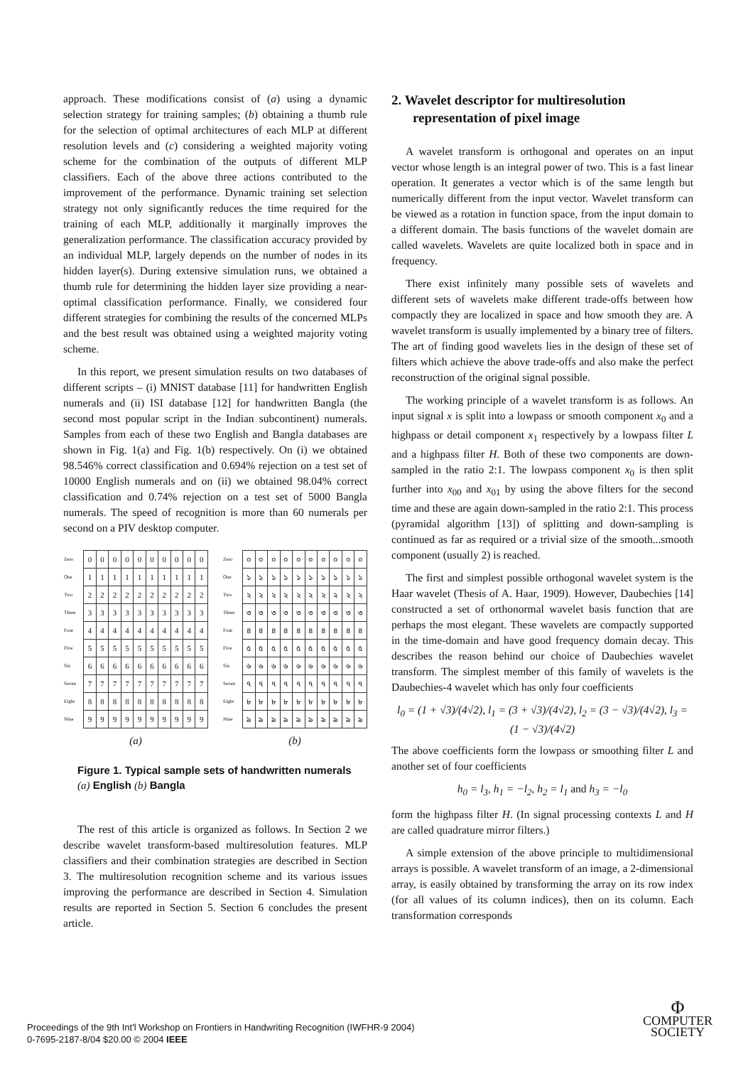approach. These modifications consist of (a) using a dynamic selection strategy for training samples; (b) obtaining a thumb rule for the selection of optimal architectures of each MLP at different resolution levels and (c) considering a weighted majority voting scheme for the combination of the outputs of different MLP classifiers. Each of the above three actions contributed to the improvement of the performance. Dynamic training set selection strategy not only significantly reduces the time required for the training of each MLP, additionally it marginally improves the generalization performance. The classification accuracy provided by an individual MLP, largely depends on the number of nodes in its hidden layer(s). During extensive simulation runs, we obtained a thumb rule for determining the hidden layer size providing a near-optimal classification performance. Finally, we considered four different strategies for combining the results of the concerned MLPs and the best result was obtained using a weighted majority voting scheme.
In this report, we present simulation results on two databases of different scripts – (i) MNIST database [11] for handwritten English numerals and (ii) ISI database [12] for handwritten Bangla (the second most popular script in the Indian subcontinent) numerals. Samples from each of these two English and Bangla databases are shown in Fig. 1(a) and Fig. 1(b) respectively. On (i) we obtained 98.546% correct classification and 0.694% rejection on a test set of 10000 English numerals and on (ii) we obtained 98.04% correct classification and 0.74% rejection on a test set of 5000 Bangla numerals. The speed of recognition is more than 60 numerals per second on a PIV desktop computer.
| Zero | 0 | 0 | 0 | 0 | 0 | 0 | 0 | 0 | 0 | 0 |
| One | 1 | 1 | 1 | 1 | 1 | 1 | 1 | 1 | 1 | 1 |
| Two | 2 | 2 | 2 | 2 | 2 | 2 | 2 | 2 | 2 | 2 |
| Three | 3 | 3 | 3 | 3 | 3 | 3 | 3 | 3 | 3 | 3 |
| Four | 4 | 4 | 4 | 4 | 4 | 4 | 4 | 4 | 4 | 4 |
| Five | 5 | 5 | 5 | 5 | 5 | 5 | 5 | 5 | 5 | 5 |
| Six | 6 | 6 | 6 | 6 | 6 | 6 | 6 | 6 | 6 | 6 |
| Seven | 7 | 7 | 7 | 7 | 7 | 7 | 7 | 7 | 7 | 7 |
| Eight | 8 | 8 | 8 | 8 | 8 | 8 | 8 | 8 | 8 | 8 |
| Nine | 9 | 9 | 9 | 9 | 9 | 9 | 9 | 9 | 9 | 9 |
(a)
| Zero | ০ | ০ | ০ | ০ | ০ | ০ | ০ | ০ | ০ | ০ |
| One | ১ | ১ | ১ | ১ | ১ | ১ | ১ | ১ | ১ | ১ |
| Two | ২ | ২ | ২ | ২ | ২ | ২ | ২ | ২ | ২ | ২ |
| Three | ৩ | ৩ | ৩ | ৩ | ৩ | ৩ | ৩ | ৩ | ৩ | ৩ |
| Four | ৪ | ৪ | ৪ | ৪ | ৪ | ৪ | ৪ | ৪ | ৪ | ৪ |
| Five | ৫ | ৫ | ৫ | ৫ | ৫ | ৫ | ৫ | ৫ | ৫ | ৫ |
| Six | ৬ | ৬ | ৬ | ৬ | ৬ | ৬ | ৬ | ৬ | ৬ | ৬ |
| Seven | ৭ | ৭ | ৭ | ৭ | ৭ | ৭ | ৭ | ৭ | ৭ | ৭ |
| Eight | ৮ | ৮ | ৮ | ৮ | ৮ | ৮ | ৮ | ৮ | ৮ | ৮ |
| Nine | ৯ | ৯ | ৯ | ৯ | ৯ | ৯ | ৯ | ৯ | ৯ | ৯ |
(b)
Figure 1. Typical sample sets of handwritten numerals (a) English (b) Bangla
The rest of this article is organized as follows. In Section 2 we describe wavelet transform-based multiresolution features. MLP classifiers and their combination strategies are described in Section 3. The multiresolution recognition scheme and its various issues improving the performance are described in Section 4. Simulation results are reported in Section 5. Section 6 concludes the present article.
2. Wavelet descriptor for multiresolution representation of pixel image
A wavelet transform is orthogonal and operates on an input vector whose length is an integral power of two. This is a fast linear operation. It generates a vector which is of the same length but numerically different from the input vector. Wavelet transform can be viewed as a rotation in function space, from the input domain to a different domain. The basis functions of the wavelet domain are called wavelets. Wavelets are quite localized both in space and in frequency.
There exist infinitely many possible sets of wavelets and different sets of wavelets make different trade-offs between how compactly they are localized in space and how smooth they are. A wavelet transform is usually implemented by a binary tree of filters. The art of finding good wavelets lies in the design of these set of filters which achieve the above trade-offs and also make the perfect reconstruction of the original signal possible.
The working principle of a wavelet transform is as follows. An input signal x is split into a lowpass or smooth component x<sub>0</sub> and a highpass or detail component x<sub>1</sub> respectively by a lowpass filter L and a highpass filter H. Both of these two components are down-sampled in the ratio 2:1. The lowpass component x<sub>0</sub> is then split further into x<sub>00</sub> and x<sub>01</sub> by using the above filters for the second time and these are again down-sampled in the ratio 2:1. This process (pyramidal algorithm [13]) of splitting and down-sampling is continued as far as required or a trivial size of the smooth...smooth component (usually 2) is reached.
The first and simplest possible orthogonal wavelet system is the Haar wavelet (Thesis of A. Haar, 1909). However, Daubechies [14] constructed a set of orthonormal wavelet basis function that are perhaps the most elegant. These wavelets are compactly supported in the time-domain and have good frequency domain decay. This describes the reason behind our choice of Daubechies wavelet transform. The simplest member of this family of wavelets is the Daubechies-4 wavelet which has only four coefficients
l<sub>0</sub> = (1 + √3)/(4√2), l<sub>1</sub> = (3 + √3)/(4√2), l<sub>2</sub> = (3 − √3)/(4√2), l<sub>3</sub> = (1 − √3)/(4√2)
The above coefficients form the lowpass or smoothing filter L and another set of four coefficients
h<sub>0</sub> = l<sub>3</sub>, h<sub>1</sub> = −l<sub>2</sub>, h<sub>2</sub> = l<sub>1</sub> and h<sub>3</sub> = −l<sub>0</sub>
form the highpass filter H. (In signal processing contexts L and H are called quadrature mirror filters.)
A simple extension of the above principle to multidimensional arrays is possible. A wavelet transform of an image, a 2-dimensional array, is easily obtained by transforming the array on its row index (for all values of its column indices), then on its column. Each transformation corresponds
Proceedings of the 9th Int'l Workshop on Frontiers in Handwriting Recognition (IWFHR-9 2004)
0-7695-2187-8/04 $20.00 © 2004 IEEE
Φ
COMPUTER
SOCIETY